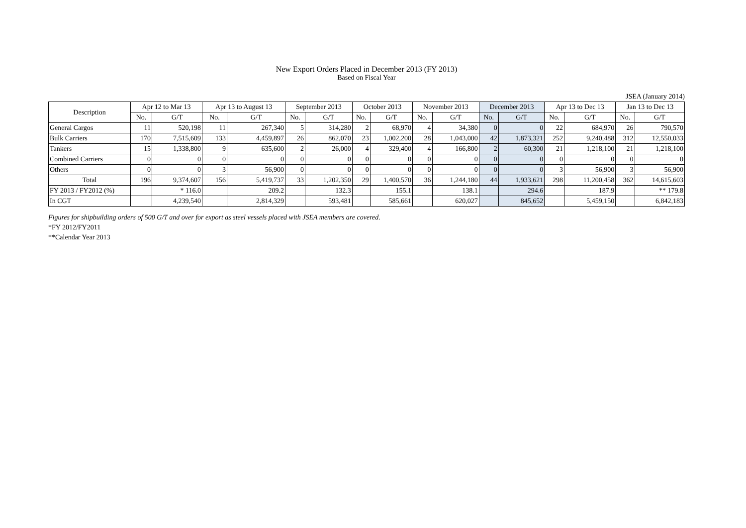New Export Orders Placed in December 2013 (FY 2013)
Based on Fiscal Year
JSEA (January 2014)
| Description | Apr 12 to Mar 13 | | Apr 13 to August 13 | | September 2013 | | October 2013 | | November 2013 | | December 2013 | | Apr 13 to Dec 13 | | Jan 13 to Dec 13 | |
| --- | --- | --- | --- | --- | --- | --- | --- | --- | --- | --- | --- | --- | --- | --- | --- | --- |
| | No. | G/T | No. | G/T | No. | G/T | No. | G/T | No. | G/T | No. | G/T | No. | G/T | No. | G/T |
| General Cargos | 11 | 520,198 | 11 | 267,340 | 5 | 314,280 | 2 | 68,970 | 4 | 34,380 | 0 | 0 | 22 | 684,970 | 26 | 790,570 |
| Bulk Carriers | 170 | 7,515,609 | 133 | 4,459,897 | 26 | 862,070 | 23 | 1,002,200 | 28 | 1,043,000 | 42 | 1,873,321 | 252 | 9,240,488 | 312 | 12,550,033 |
| Tankers | 15 | 1,338,800 | 9 | 635,600 | 2 | 26,000 | 4 | 329,400 | 4 | 166,800 | 2 | 60,300 | 21 | 1,218,100 | 21 | 1,218,100 |
| Combined Carriers | 0 | 0 | 0 | 0 | 0 | 0 | 0 | 0 | 0 | 0 | 0 | 0 | 0 | 0 | 0 | 0 |
| Others | 0 | 0 | 3 | 56,900 | 0 | 0 | 0 | 0 | 0 | 0 | 0 | 0 | 3 | 56,900 | 3 | 56,900 |
| Total | 196 | 9,374,607 | 156 | 5,419,737 | 33 | 1,202,350 | 29 | 1,400,570 | 36 | 1,244,180 | 44 | 1,933,621 | 298 | 11,200,458 | 362 | 14,615,603 |
| FY 2013 / FY2012 (%) | | * 116.0 | | 209.2 | | 132.3 | | 155.1 | | 138.1 | | 294.6 | | 187.9 | | ** 179.8 |
| In CGT | | 4,239,540 | | 2,814,329 | | 593,481 | | 585,661 | | 620,027 | | 845,652 | | 5,459,150 | | 6,842,183 |
Figures for shipbuilding orders of 500 G/T and over for export as steel vessels placed with JSEA members are covered.
*FY 2012/FY2011
**Calendar Year 2013